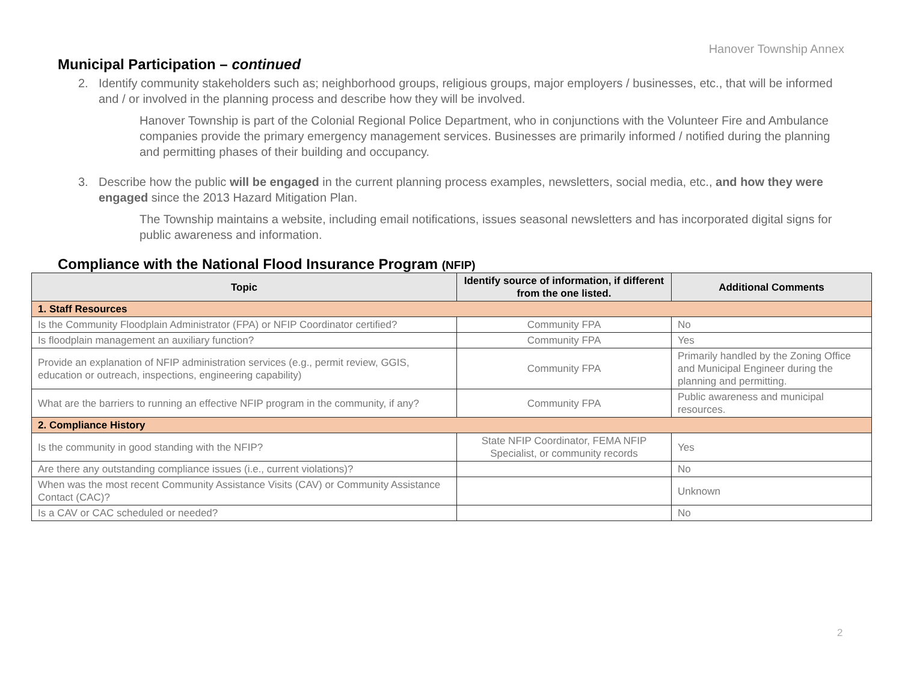Hanover Township Annex
Municipal Participation – continued
2. Identify community stakeholders such as; neighborhood groups, religious groups, major employers / businesses, etc., that will be informed and / or involved in the planning process and describe how they will be involved.
Hanover Township is part of the Colonial Regional Police Department, who in conjunctions with the Volunteer Fire and Ambulance companies provide the primary emergency management services. Businesses are primarily informed / notified during the planning and permitting phases of their building and occupancy.
3. Describe how the public will be engaged in the current planning process examples, newsletters, social media, etc., and how they were engaged since the 2013 Hazard Mitigation Plan.
The Township maintains a website, including email notifications, issues seasonal newsletters and has incorporated digital signs for public awareness and information.
Compliance with the National Flood Insurance Program (NFIP)
| Topic | Identify source of information, if different from the one listed. | Additional Comments |
| --- | --- | --- |
| 1. Staff Resources | | |
| Is the Community Floodplain Administrator (FPA) or NFIP Coordinator certified? | Community FPA | No |
| Is floodplain management an auxiliary function? | Community FPA | Yes |
| Provide an explanation of NFIP administration services (e.g., permit review, GGIS, education or outreach, inspections, engineering capability) | Community FPA | Primarily handled by the Zoning Office and Municipal Engineer during the planning and permitting. |
| What are the barriers to running an effective NFIP program in the community, if any? | Community FPA | Public awareness and municipal resources. |
| 2. Compliance History | | |
| Is the community in good standing with the NFIP? | State NFIP Coordinator, FEMA NFIP Specialist, or community records | Yes |
| Are there any outstanding compliance issues (i.e., current violations)? | | No |
| When was the most recent Community Assistance Visits (CAV) or Community Assistance Contact (CAC)? | | Unknown |
| Is a CAV or CAC scheduled or needed? | | No |
2